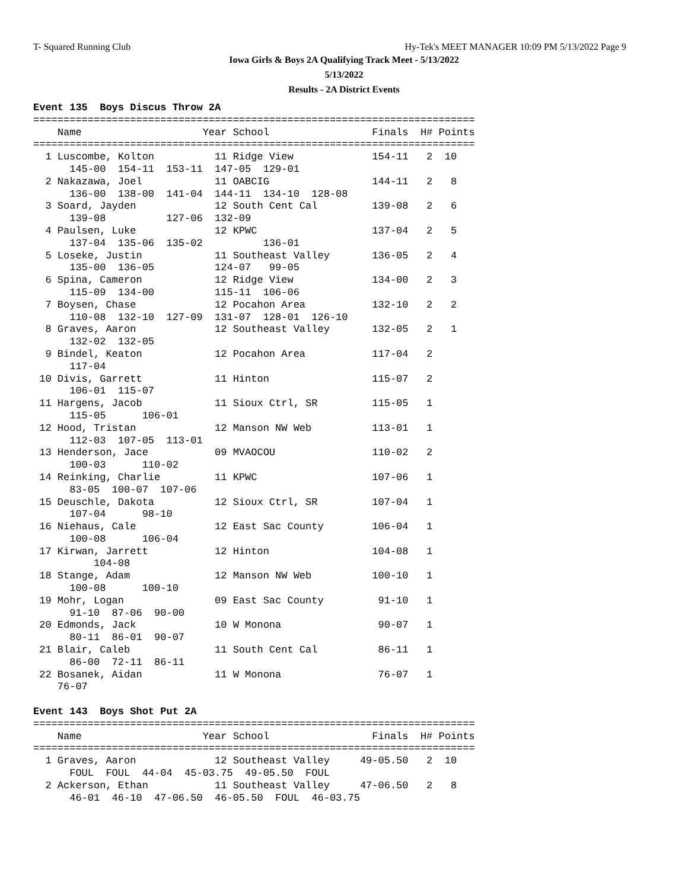T- Squared Running Club
Hy-Tek's MEET MANAGER 10:09 PM 5/13/2022 Page 9
Iowa Girls & Boys 2A Qualifying Track Meet - 5/13/2022
5/13/2022
Results - 2A District Events
Event 135  Boys Discus Throw 2A
=========================================================================
    Name                    Year School                 Finals  H# Points
=========================================================================
  1 Luscombe, Kolton          11 Ridge View             154-11   2  10
      145-00  154-11  153-11  147-05  129-01
  2 Nakazawa, Joel            11 OABCIG                 144-11   2   8
      136-00  138-00  141-04  144-11  134-10  128-08
  3 Soard, Jayden             12 South Cent Cal         139-08   2   6
      139-08          127-06  132-09
  4 Paulsen, Luke             12 KPWC                   137-04   2   5
      137-04  135-06  135-02          136-01
  5 Loseke, Justin            11 Southeast Valley       136-05   2   4
      135-00  136-05          124-07   99-05
  6 Spina, Cameron            12 Ridge View             134-00   2   3
      115-09  134-00          115-11  106-06
  7 Boysen, Chase             12 Pocahon Area           132-10   2   2
      110-08  132-10  127-09  131-07  128-01  126-10
  8 Graves, Aaron             12 Southeast Valley       132-05   2   1
      132-02  132-05
  9 Bindel, Keaton            12 Pocahon Area           117-04   2
      117-04
 10 Divis, Garrett            11 Hinton                 115-07   2
      106-01  115-07
 11 Hargens, Jacob            11 Sioux Ctrl, SR         115-05   1
      115-05      106-01
 12 Hood, Tristan             12 Manson NW Web          113-01   1
      112-03  107-05  113-01
 13 Henderson, Jace           09 MVAOCOU                110-02   2
      100-03      110-02
 14 Reinking, Charlie         11 KPWC                   107-06   1
      83-05  100-07  107-06
 15 Deuschle, Dakota          12 Sioux Ctrl, SR         107-04   1
      107-04      98-10
 16 Niehaus, Cale             12 East Sac County        106-04   1
      100-08      106-04
 17 Kirwan, Jarrett           12 Hinton                 104-08   1
          104-08
 18 Stange, Adam              12 Manson NW Web          100-10   1
      100-08      100-10
 19 Mohr, Logan               09 East Sac County         91-10   1
      91-10  87-06  90-00
 20 Edmonds, Jack             10 W Monona                90-07   1
      80-11  86-01  90-07
 21 Blair, Caleb              11 South Cent Cal          86-11   1
      86-00  72-11  86-11
 22 Bosanek, Aidan            11 W Monona                76-07   1
    76-07

Event 143  Boys Shot Put 2A
=========================================================================
    Name                    Year School                 Finals  H# Points
=========================================================================
  1 Graves, Aaron             12 Southeast Valley     49-05.50   2  10
      FOUL  FOUL  44-04  45-03.75  49-05.50  FOUL
  2 Ackerson, Ethan           11 Southeast Valley     47-06.50   2   8
      46-01  46-10  47-06.50  46-05.50  FOUL  46-03.75